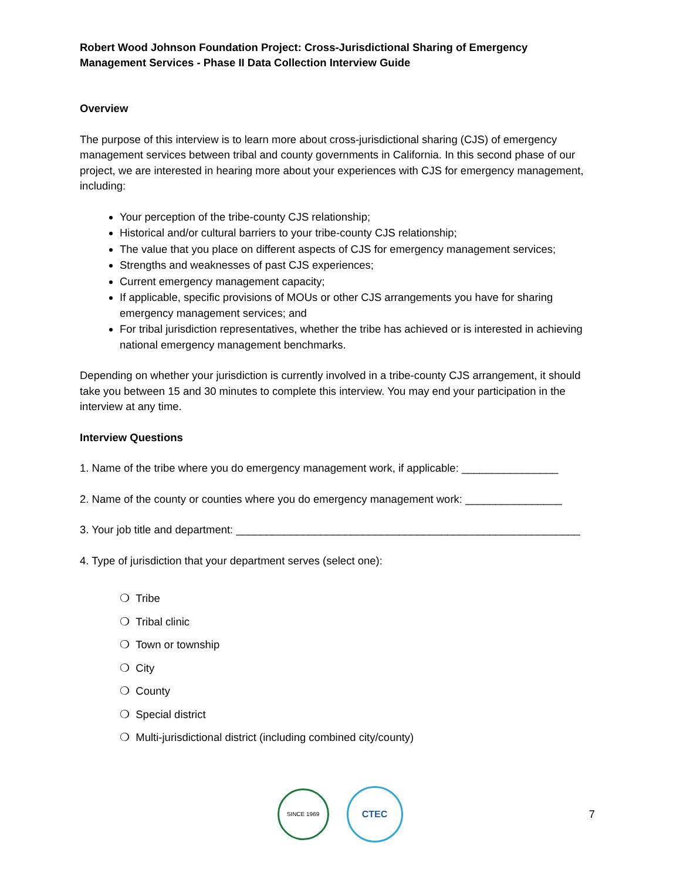Robert Wood Johnson Foundation Project: Cross-Jurisdictional Sharing of Emergency Management Services - Phase II Data Collection Interview Guide
Overview
The purpose of this interview is to learn more about cross-jurisdictional sharing (CJS) of emergency management services between tribal and county governments in California. In this second phase of our project, we are interested in hearing more about your experiences with CJS for emergency management, including:
Your perception of the tribe-county CJS relationship;
Historical and/or cultural barriers to your tribe-county CJS relationship;
The value that you place on different aspects of CJS for emergency management services;
Strengths and weaknesses of past CJS experiences;
Current emergency management capacity;
If applicable, specific provisions of MOUs or other CJS arrangements you have for sharing emergency management services; and
For tribal jurisdiction representatives, whether the tribe has achieved or is interested in achieving national emergency management benchmarks.
Depending on whether your jurisdiction is currently involved in a tribe-county CJS arrangement, it should take you between 15 and 30 minutes to complete this interview. You may end your participation in the interview at any time.
Interview Questions
1. Name of the tribe where you do emergency management work, if applicable: ________________
2. Name of the county or counties where you do emergency management work: ________________
3. Your job title and department: _________________________________________________________
4. Type of jurisdiction that your department serves (select one):
❍ Tribe
❍ Tribal clinic
❍ Town or township
❍ City
❍ County
❍ Special district
❍ Multi-jurisdictional district (including combined city/county)
SINCE 1969 CTEC
7